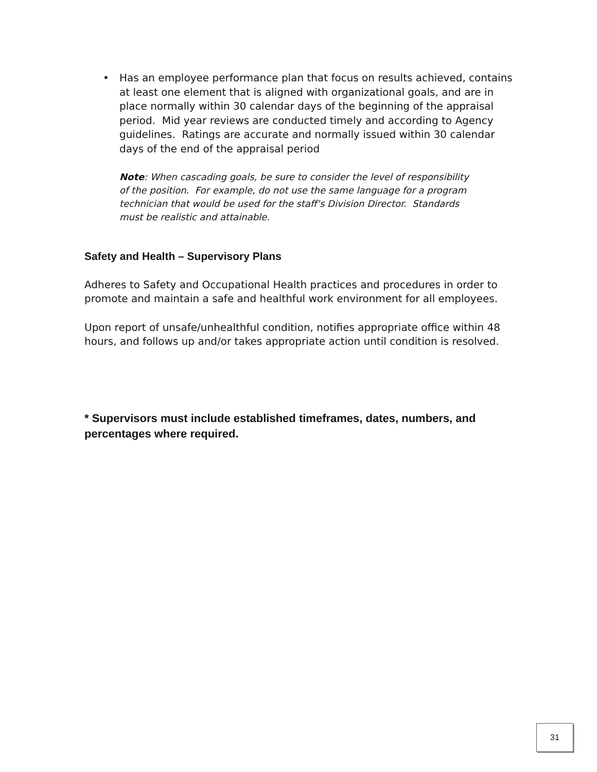• Has an employee performance plan that focus on results achieved, contains at least one element that is aligned with organizational goals, and are in place normally within 30 calendar days of the beginning of the appraisal period. Mid year reviews are conducted timely and according to Agency guidelines. Ratings are accurate and normally issued within 30 calendar days of the end of the appraisal period
Note: When cascading goals, be sure to consider the level of responsibility of the position. For example, do not use the same language for a program technician that would be used for the staff’s Division Director. Standards must be realistic and attainable.
Safety and Health – Supervisory Plans
Adheres to Safety and Occupational Health practices and procedures in order to promote and maintain a safe and healthful work environment for all employees.
Upon report of unsafe/unhealthful condition, notifies appropriate office within 48 hours, and follows up and/or takes appropriate action until condition is resolved.
* Supervisors must include established timeframes, dates, numbers, and percentages where required.
31